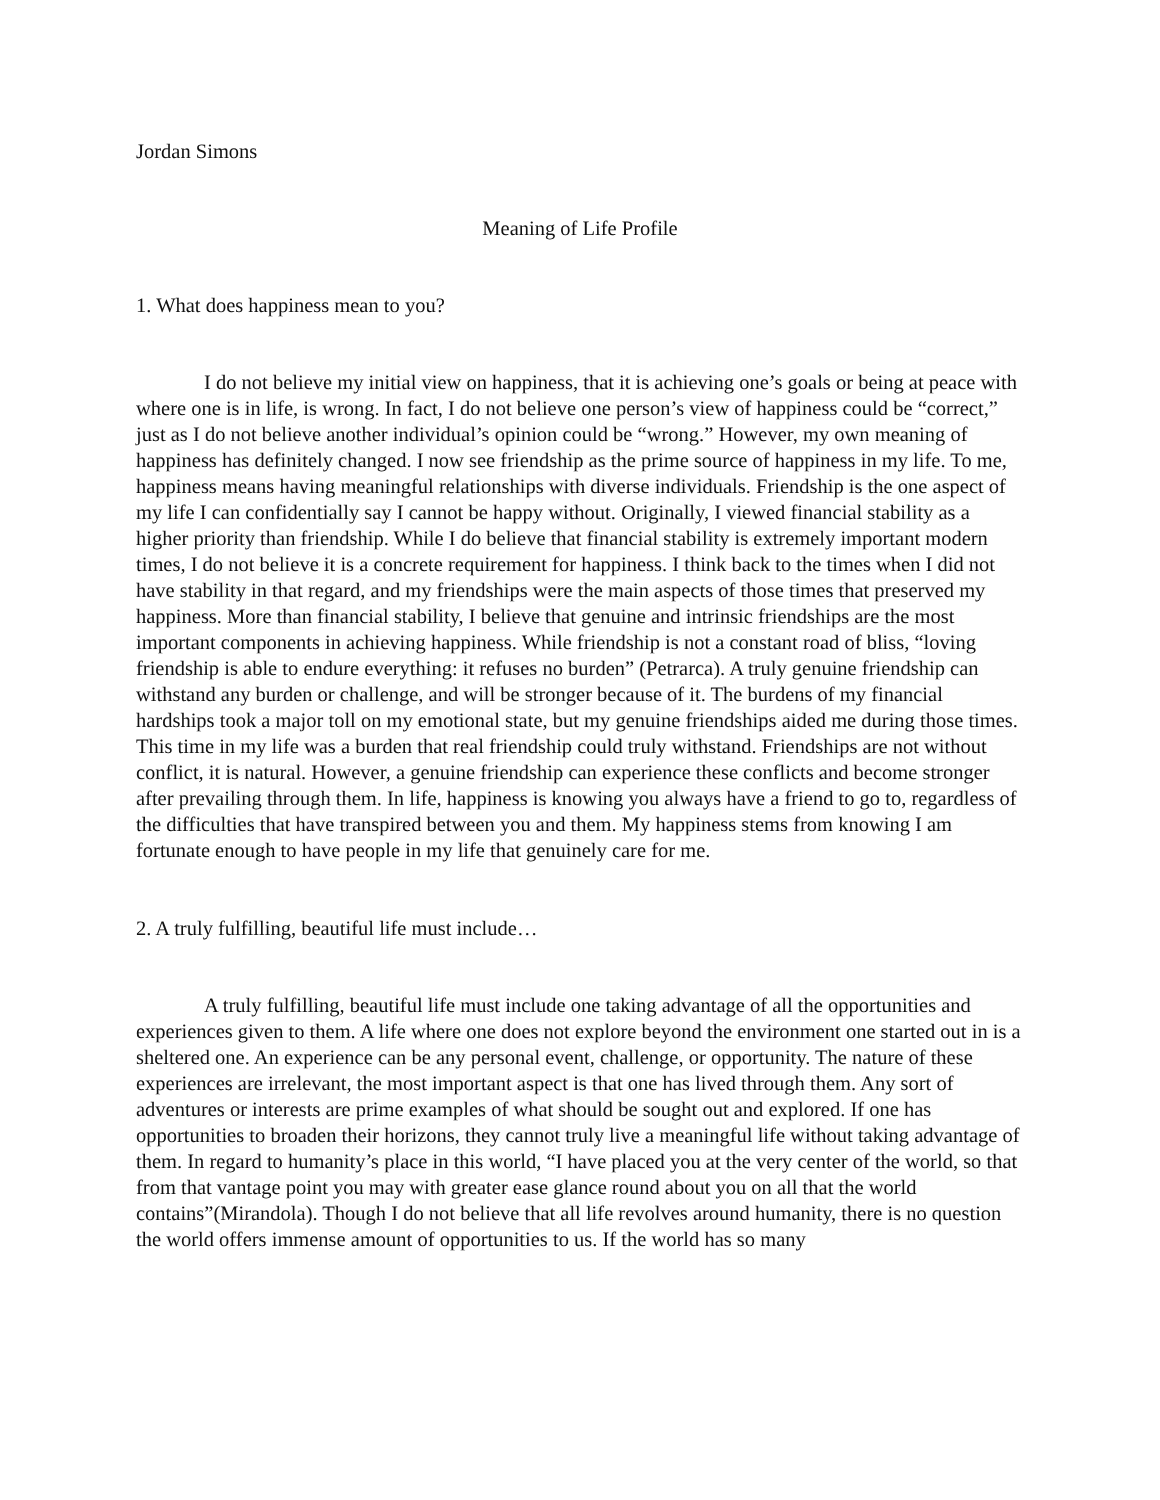Jordan Simons
Meaning of Life Profile
1. What does happiness mean to you?
I do not believe my initial view on happiness, that it is achieving one’s goals or being at peace with where one is in life, is wrong. In fact, I do not believe one person’s view of happiness could be “correct,” just as I do not believe another individual’s opinion could be “wrong.” However, my own meaning of happiness has definitely changed. I now see friendship as the prime source of happiness in my life. To me, happiness means having meaningful relationships with diverse individuals. Friendship is the one aspect of my life I can confidentially say I cannot be happy without. Originally, I viewed financial stability as a higher priority than friendship. While I do believe that financial stability is extremely important modern times, I do not believe it is a concrete requirement for happiness. I think back to the times when I did not have stability in that regard, and my friendships were the main aspects of those times that preserved my happiness. More than financial stability, I believe that genuine and intrinsic friendships are the most important components in achieving happiness. While friendship is not a constant road of bliss, “loving friendship is able to endure everything: it refuses no burden” (Petrarca). A truly genuine friendship can withstand any burden or challenge, and will be stronger because of it. The burdens of my financial hardships took a major toll on my emotional state, but my genuine friendships aided me during those times. This time in my life was a burden that real friendship could truly withstand. Friendships are not without conflict, it is natural. However, a genuine friendship can experience these conflicts and become stronger after prevailing through them. In life, happiness is knowing you always have a friend to go to, regardless of the difficulties that have transpired between you and them. My happiness stems from knowing I am fortunate enough to have people in my life that genuinely care for me.
2. A truly fulfilling, beautiful life must include…
A truly fulfilling, beautiful life must include one taking advantage of all the opportunities and experiences given to them. A life where one does not explore beyond the environment one started out in is a sheltered one. An experience can be any personal event, challenge, or opportunity. The nature of these experiences are irrelevant, the most important aspect is that one has lived through them. Any sort of adventures or interests are prime examples of what should be sought out and explored. If one has opportunities to broaden their horizons, they cannot truly live a meaningful life without taking advantage of them. In regard to humanity’s place in this world, “I have placed you at the very center of the world, so that from that vantage point you may with greater ease glance round about you on all that the world contains”(Mirandola). Though I do not believe that all life revolves around humanity, there is no question the world offers immense amount of opportunities to us. If the world has so many